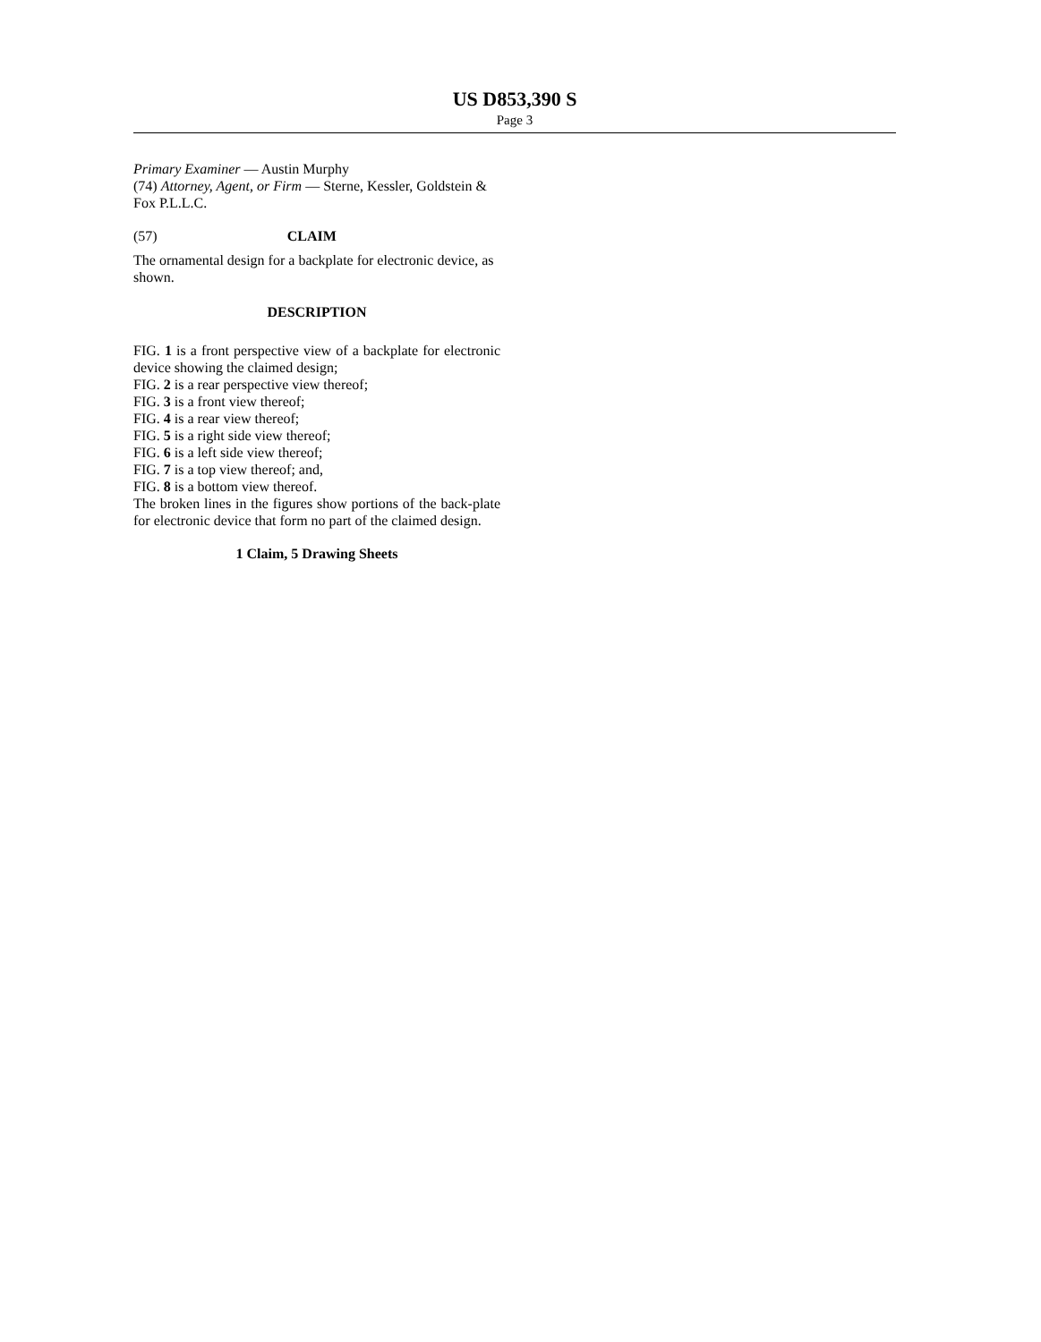US D853,390 S
Page 3
Primary Examiner — Austin Murphy
(74) Attorney, Agent, or Firm — Sterne, Kessler, Goldstein & Fox P.L.L.C.
(57) CLAIM
The ornamental design for a backplate for electronic device, as shown.
DESCRIPTION
FIG. 1 is a front perspective view of a backplate for electronic device showing the claimed design;
FIG. 2 is a rear perspective view thereof;
FIG. 3 is a front view thereof;
FIG. 4 is a rear view thereof;
FIG. 5 is a right side view thereof;
FIG. 6 is a left side view thereof;
FIG. 7 is a top view thereof; and,
FIG. 8 is a bottom view thereof.
The broken lines in the figures show portions of the back-plate for electronic device that form no part of the claimed design.
1 Claim, 5 Drawing Sheets